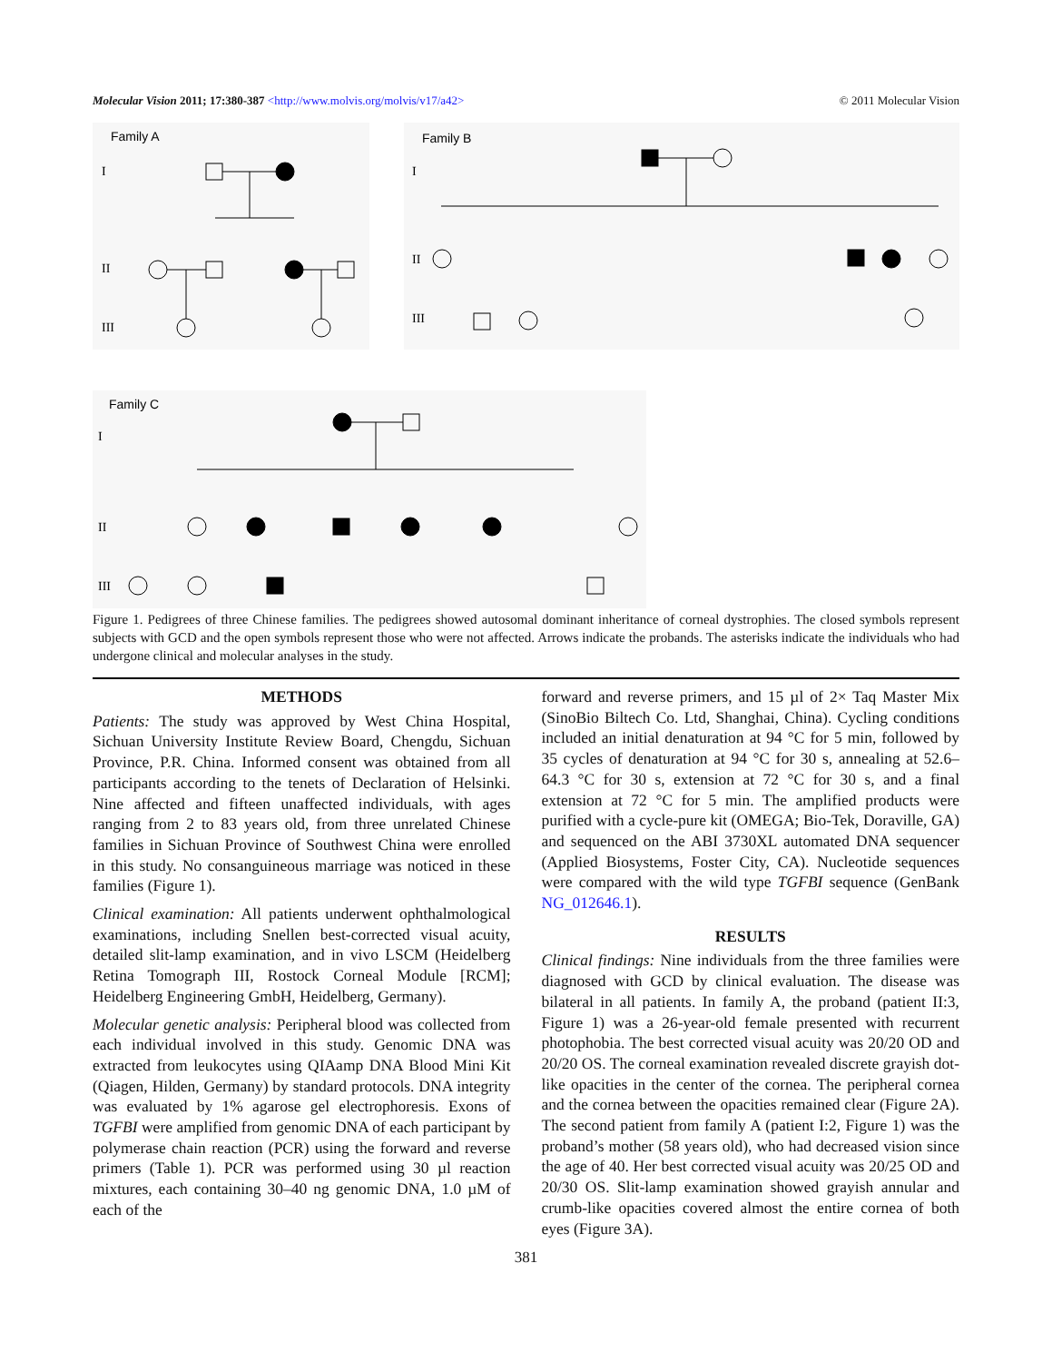Molecular Vision 2011; 17:380-387 <http://www.molvis.org/molvis/v17/a42> © 2011 Molecular Vision
Family A
Family B
Family C
I
II
III
I
II
III
I
II
III
Figure 1. Pedigrees of three Chinese families. The pedigrees showed autosomal dominant inheritance of corneal dystrophies. The closed symbols represent subjects with GCD and the open symbols represent those who were not affected. Arrows indicate the probands. The asterisks indicate the individuals who had undergone clinical and molecular analyses in the study.
METHODS
Patients: The study was approved by West China Hospital, Sichuan University Institute Review Board, Chengdu, Sichuan Province, P.R. China. Informed consent was obtained from all participants according to the tenets of Declaration of Helsinki. Nine affected and fifteen unaffected individuals, with ages ranging from 2 to 83 years old, from three unrelated Chinese families in Sichuan Province of Southwest China were enrolled in this study. No consanguineous marriage was noticed in these families (Figure 1).
Clinical examination: All patients underwent ophthalmological examinations, including Snellen best-corrected visual acuity, detailed slit-lamp examination, and in vivo LSCM (Heidelberg Retina Tomograph III, Rostock Corneal Module [RCM]; Heidelberg Engineering GmbH, Heidelberg, Germany).
Molecular genetic analysis: Peripheral blood was collected from each individual involved in this study. Genomic DNA was extracted from leukocytes using QIAamp DNA Blood Mini Kit (Qiagen, Hilden, Germany) by standard protocols. DNA integrity was evaluated by 1% agarose gel electrophoresis. Exons of TGFBI were amplified from genomic DNA of each participant by polymerase chain reaction (PCR) using the forward and reverse primers (Table 1). PCR was performed using 30 µl reaction mixtures, each containing 30–40 ng genomic DNA, 1.0 µM of each of the
forward and reverse primers, and 15 µl of 2× Taq Master Mix (SinoBio Biltech Co. Ltd, Shanghai, China). Cycling conditions included an initial denaturation at 94 °C for 5 min, followed by 35 cycles of denaturation at 94 °C for 30 s, annealing at 52.6–64.3 °C for 30 s, extension at 72 °C for 30 s, and a final extension at 72 °C for 5 min. The amplified products were purified with a cycle-pure kit (OMEGA; Bio-Tek, Doraville, GA) and sequenced on the ABI 3730XL automated DNA sequencer (Applied Biosystems, Foster City, CA). Nucleotide sequences were compared with the wild type TGFBI sequence (GenBank NG_012646.1).
RESULTS
Clinical findings: Nine individuals from the three families were diagnosed with GCD by clinical evaluation. The disease was bilateral in all patients. In family A, the proband (patient II:3, Figure 1) was a 26-year-old female presented with recurrent photophobia. The best corrected visual acuity was 20/20 OD and 20/20 OS. The corneal examination revealed discrete grayish dot-like opacities in the center of the cornea. The peripheral cornea and the cornea between the opacities remained clear (Figure 2A). The second patient from family A (patient I:2, Figure 1) was the proband’s mother (58 years old), who had decreased vision since the age of 40. Her best corrected visual acuity was 20/25 OD and 20/30 OS. Slit-lamp examination showed grayish annular and crumb-like opacities covered almost the entire cornea of both eyes (Figure 3A).
381